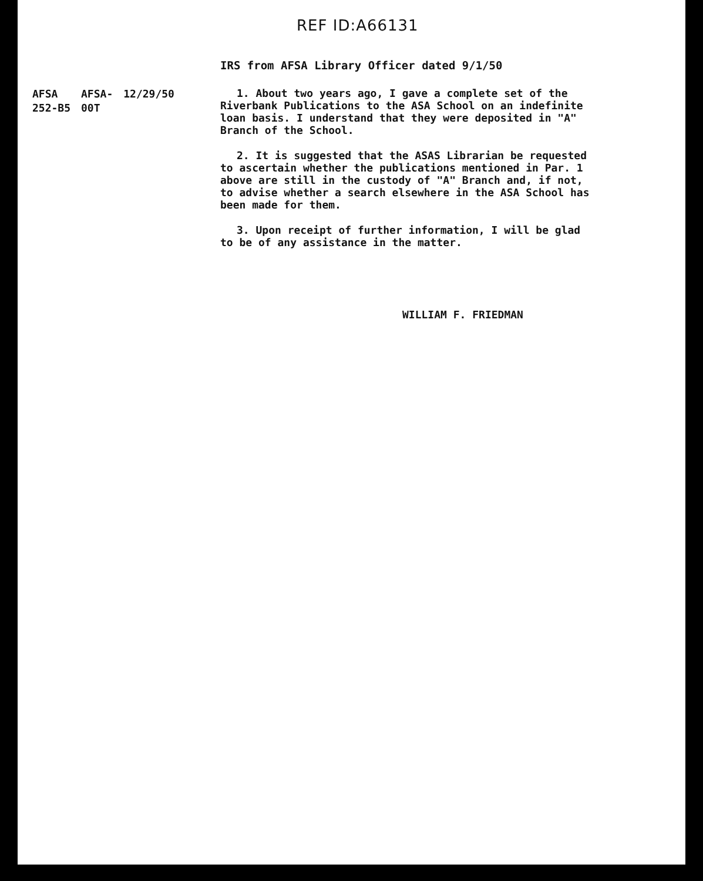REF ID:A66131
IRS from AFSA Library Officer dated 9/1/50
AFSA
252-B5
AFSA-
00T
12/29/50
1. About two years ago, I gave a complete set of the Riverbank Publications to the ASA School on an indefinite loan basis. I understand that they were deposited in "A" Branch of the School.
2. It is suggested that the ASAS Librarian be requested to ascertain whether the publications mentioned in Par. 1 above are still in the custody of "A" Branch and, if not, to advise whether a search elsewhere in the ASA School has been made for them.
3. Upon receipt of further information, I will be glad to be of any assistance in the matter.
WILLIAM F. FRIEDMAN